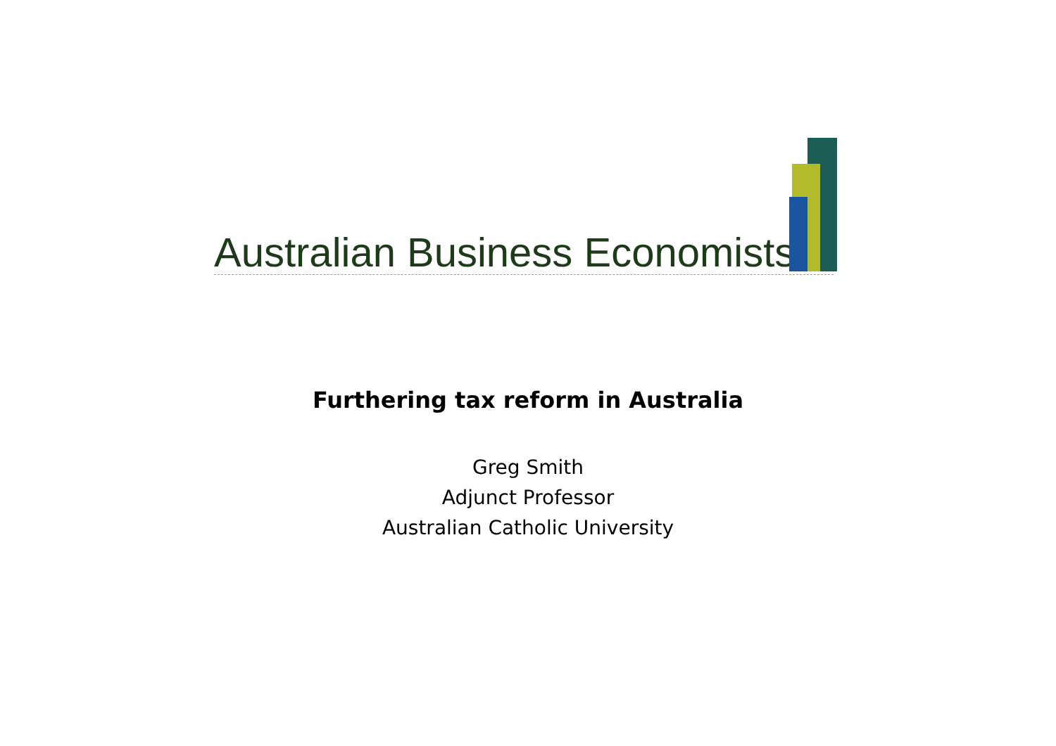Australian Business Economists
Furthering tax reform in Australia
Greg Smith
Adjunct Professor
Australian Catholic University